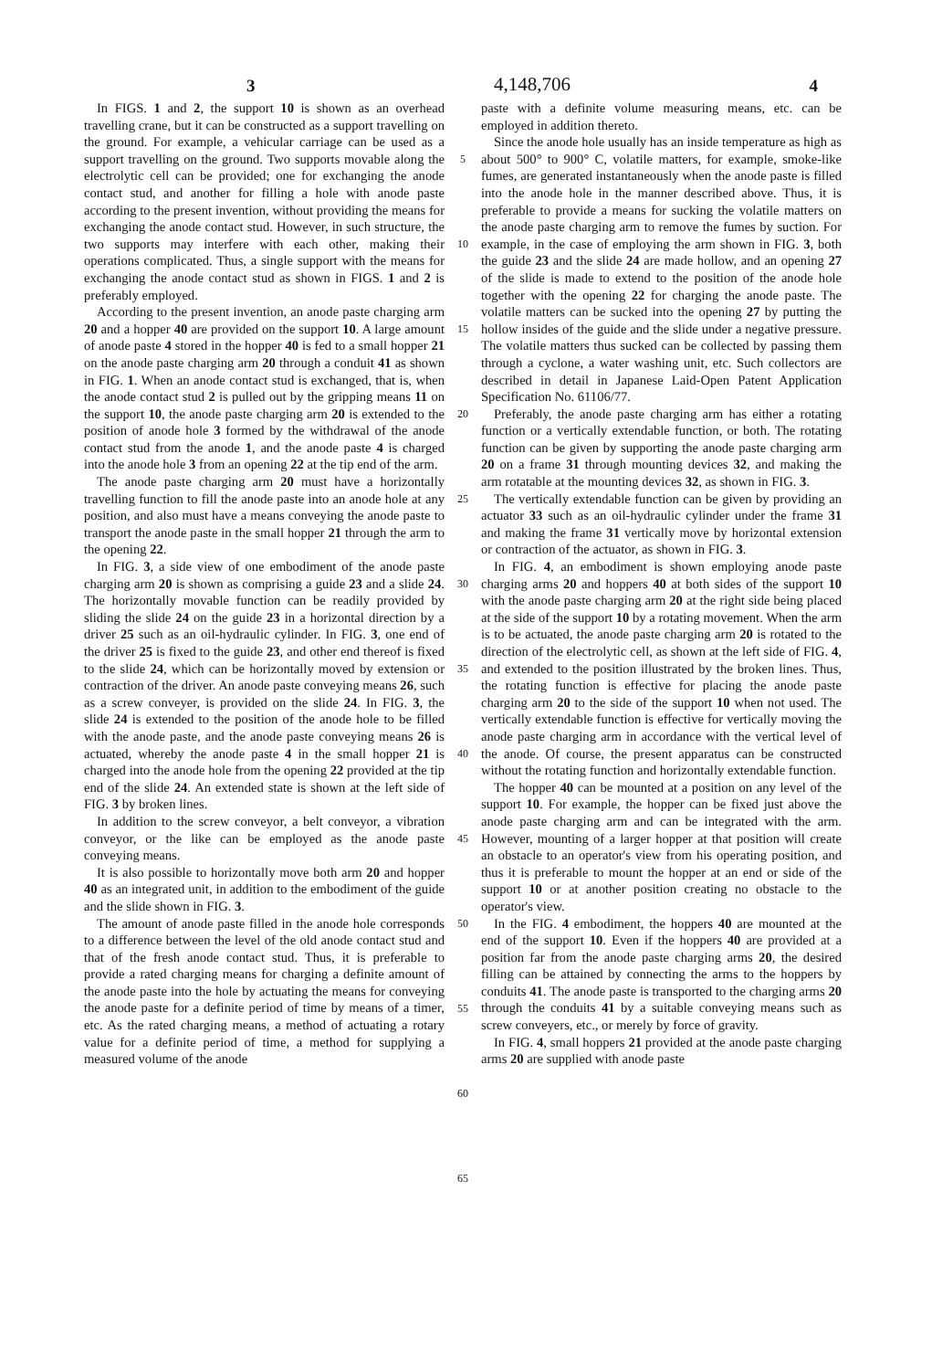3 4,148,706 4
In FIGS. 1 and 2, the support 10 is shown as an overhead travelling crane, but it can be constructed as a support travelling on the ground. For example, a vehicular carriage can be used as a support travelling on the ground. Two supports movable along the electrolytic cell can be provided; one for exchanging the anode contact stud, and another for filling a hole with anode paste according to the present invention, without providing the means for exchanging the anode contact stud. However, in such structure, the two supports may interfere with each other, making their operations complicated. Thus, a single support with the means for exchanging the anode contact stud as shown in FIGS. 1 and 2 is preferably employed.
According to the present invention, an anode paste charging arm 20 and a hopper 40 are provided on the support 10. A large amount of anode paste 4 stored in the hopper 40 is fed to a small hopper 21 on the anode paste charging arm 20 through a conduit 41 as shown in FIG. 1. When an anode contact stud is exchanged, that is, when the anode contact stud 2 is pulled out by the gripping means 11 on the support 10, the anode paste charging arm 20 is extended to the position of anode hole 3 formed by the withdrawal of the anode contact stud from the anode 1, and the anode paste 4 is charged into the anode hole 3 from an opening 22 at the tip end of the arm.
The anode paste charging arm 20 must have a horizontally travelling function to fill the anode paste into an anode hole at any position, and also must have a means conveying the anode paste to transport the anode paste in the small hopper 21 through the arm to the opening 22.
In FIG. 3, a side view of one embodiment of the anode paste charging arm 20 is shown as comprising a guide 23 and a slide 24. The horizontally movable function can be readily provided by sliding the slide 24 on the guide 23 in a horizontal direction by a driver 25 such as an oil-hydraulic cylinder. In FIG. 3, one end of the driver 25 is fixed to the guide 23, and other end thereof is fixed to the slide 24, which can be horizontally moved by extension or contraction of the driver. An anode paste conveying means 26, such as a screw conveyer, is provided on the slide 24. In FIG. 3, the slide 24 is extended to the position of the anode hole to be filled with the anode paste, and the anode paste conveying means 26 is actuated, whereby the anode paste 4 in the small hopper 21 is charged into the anode hole from the opening 22 provided at the tip end of the slide 24. An extended state is shown at the left side of FIG. 3 by broken lines.
In addition to the screw conveyor, a belt conveyor, a vibration conveyor, or the like can be employed as the anode paste conveying means.
It is also possible to horizontally move both arm 20 and hopper 40 as an integrated unit, in addition to the embodiment of the guide and the slide shown in FIG. 3.
The amount of anode paste filled in the anode hole corresponds to a difference between the level of the old anode contact stud and that of the fresh anode contact stud. Thus, it is preferable to provide a rated charging means for charging a definite amount of the anode paste into the hole by actuating the means for conveying the anode paste for a definite period of time by means of a timer, etc. As the rated charging means, a method of actuating a rotary value for a definite period of time, a method for supplying a measured volume of the anode
5
10
15
20
25
30
35
40
45
50
55
60
65
paste with a definite volume measuring means, etc. can be employed in addition thereto.
Since the anode hole usually has an inside temperature as high as about 500° to 900° C, volatile matters, for example, smoke-like fumes, are generated instantaneously when the anode paste is filled into the anode hole in the manner described above. Thus, it is preferable to provide a means for sucking the volatile matters on the anode paste charging arm to remove the fumes by suction. For example, in the case of employing the arm shown in FIG. 3, both the guide 23 and the slide 24 are made hollow, and an opening 27 of the slide is made to extend to the position of the anode hole together with the opening 22 for charging the anode paste. The volatile matters can be sucked into the opening 27 by putting the hollow insides of the guide and the slide under a negative pressure. The volatile matters thus sucked can be collected by passing them through a cyclone, a water washing unit, etc. Such collectors are described in detail in Japanese Laid-Open Patent Application Specification No. 61106/77.
Preferably, the anode paste charging arm has either a rotating function or a vertically extendable function, or both. The rotating function can be given by supporting the anode paste charging arm 20 on a frame 31 through mounting devices 32, and making the arm rotatable at the mounting devices 32, as shown in FIG. 3.
The vertically extendable function can be given by providing an actuator 33 such as an oil-hydraulic cylinder under the frame 31 and making the frame 31 vertically move by horizontal extension or contraction of the actuator, as shown in FIG. 3.
In FIG. 4, an embodiment is shown employing anode paste charging arms 20 and hoppers 40 at both sides of the support 10 with the anode paste charging arm 20 at the right side being placed at the side of the support 10 by a rotating movement. When the arm is to be actuated, the anode paste charging arm 20 is rotated to the direction of the electrolytic cell, as shown at the left side of FIG. 4, and extended to the position illustrated by the broken lines. Thus, the rotating function is effective for placing the anode paste charging arm 20 to the side of the support 10 when not used. The vertically extendable function is effective for vertically moving the anode paste charging arm in accordance with the vertical level of the anode. Of course, the present apparatus can be constructed without the rotating function and horizontally extendable function.
The hopper 40 can be mounted at a position on any level of the support 10. For example, the hopper can be fixed just above the anode paste charging arm and can be integrated with the arm. However, mounting of a larger hopper at that position will create an obstacle to an operator's view from his operating position, and thus it is preferable to mount the hopper at an end or side of the support 10 or at another position creating no obstacle to the operator's view.
In the FIG. 4 embodiment, the hoppers 40 are mounted at the end of the support 10. Even if the hoppers 40 are provided at a position far from the anode paste charging arms 20, the desired filling can be attained by connecting the arms to the hoppers by conduits 41. The anode paste is transported to the charging arms 20 through the conduits 41 by a suitable conveying means such as screw conveyers, etc., or merely by force of gravity.
In FIG. 4, small hoppers 21 provided at the anode paste charging arms 20 are supplied with anode paste